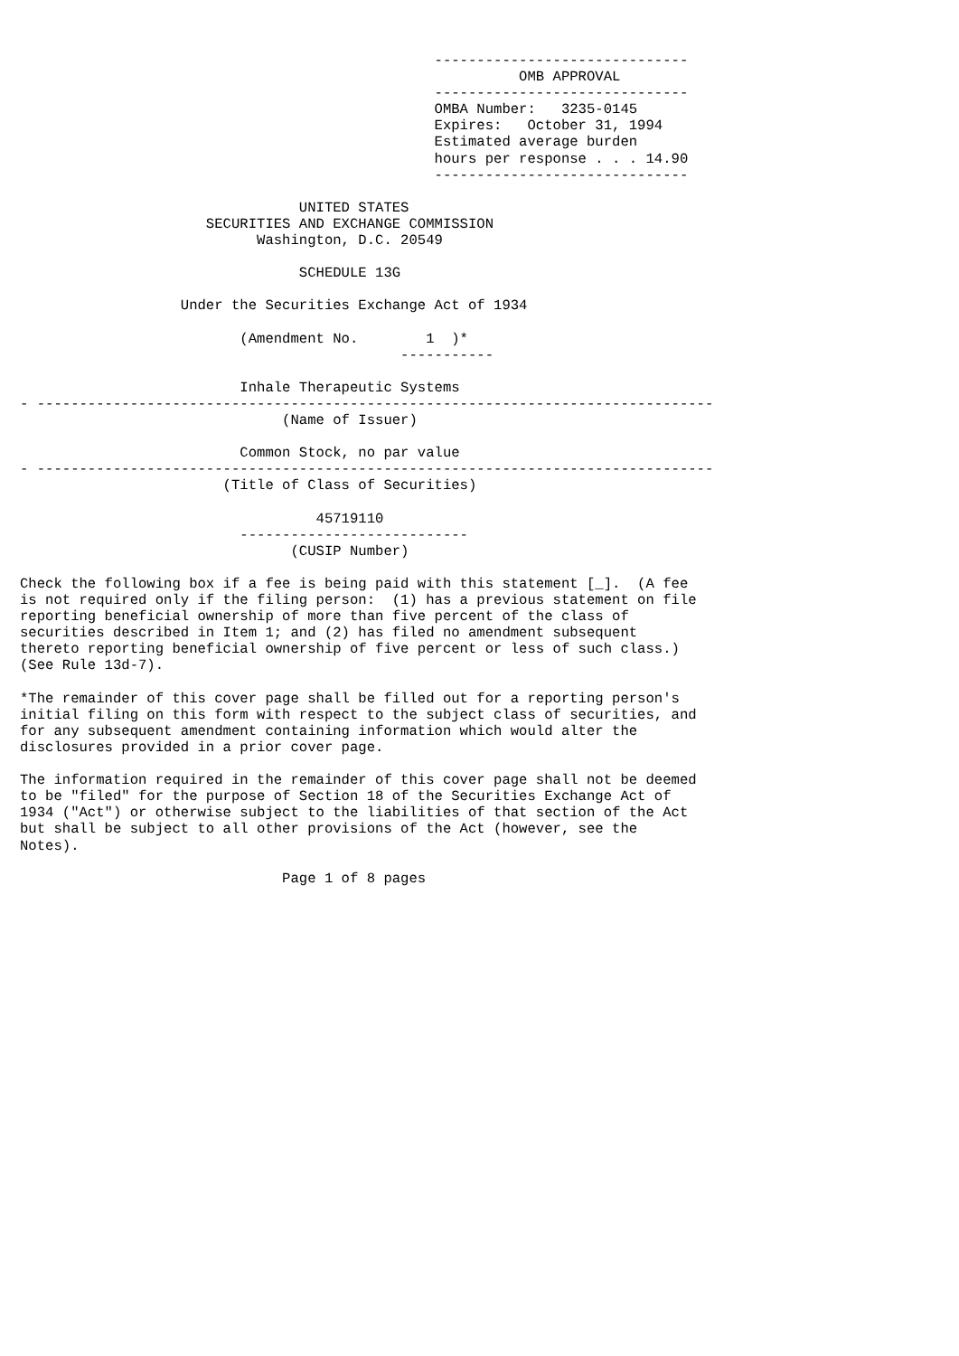------------------------------
                                                           OMB APPROVAL
                                                 ------------------------------
                                                 OMBA Number:   3235-0145
                                                 Expires:   October 31, 1994
                                                 Estimated average burden
                                                 hours per response . . . 14.90
                                                 ------------------------------

                                 UNITED STATES
                      SECURITIES AND EXCHANGE COMMISSION
                            Washington, D.C. 20549

                                 SCHEDULE 13G

                   Under the Securities Exchange Act of 1934

                          (Amendment No.        1  )*
                                             -----------

                          Inhale Therapeutic Systems
- --------------------------------------------------------------------------------
                               (Name of Issuer)

                          Common Stock, no par value
- --------------------------------------------------------------------------------
                        (Title of Class of Securities)

                                   45719110
                          ---------------------------
                                (CUSIP Number)

Check the following box if a fee is being paid with this statement [_].  (A fee
is not required only if the filing person:  (1) has a previous statement on file
reporting beneficial ownership of more than five percent of the class of
securities described in Item 1; and (2) has filed no amendment subsequent
thereto reporting beneficial ownership of five percent or less of such class.)
(See Rule 13d-7).

*The remainder of this cover page shall be filled out for a reporting person's
initial filing on this form with respect to the subject class of securities, and
for any subsequent amendment containing information which would alter the
disclosures provided in a prior cover page.

The information required in the remainder of this cover page shall not be deemed
to be "filed" for the purpose of Section 18 of the Securities Exchange Act of
1934 ("Act") or otherwise subject to the liabilities of that section of the Act
but shall be subject to all other provisions of the Act (however, see the
Notes).

                               Page 1 of 8 pages